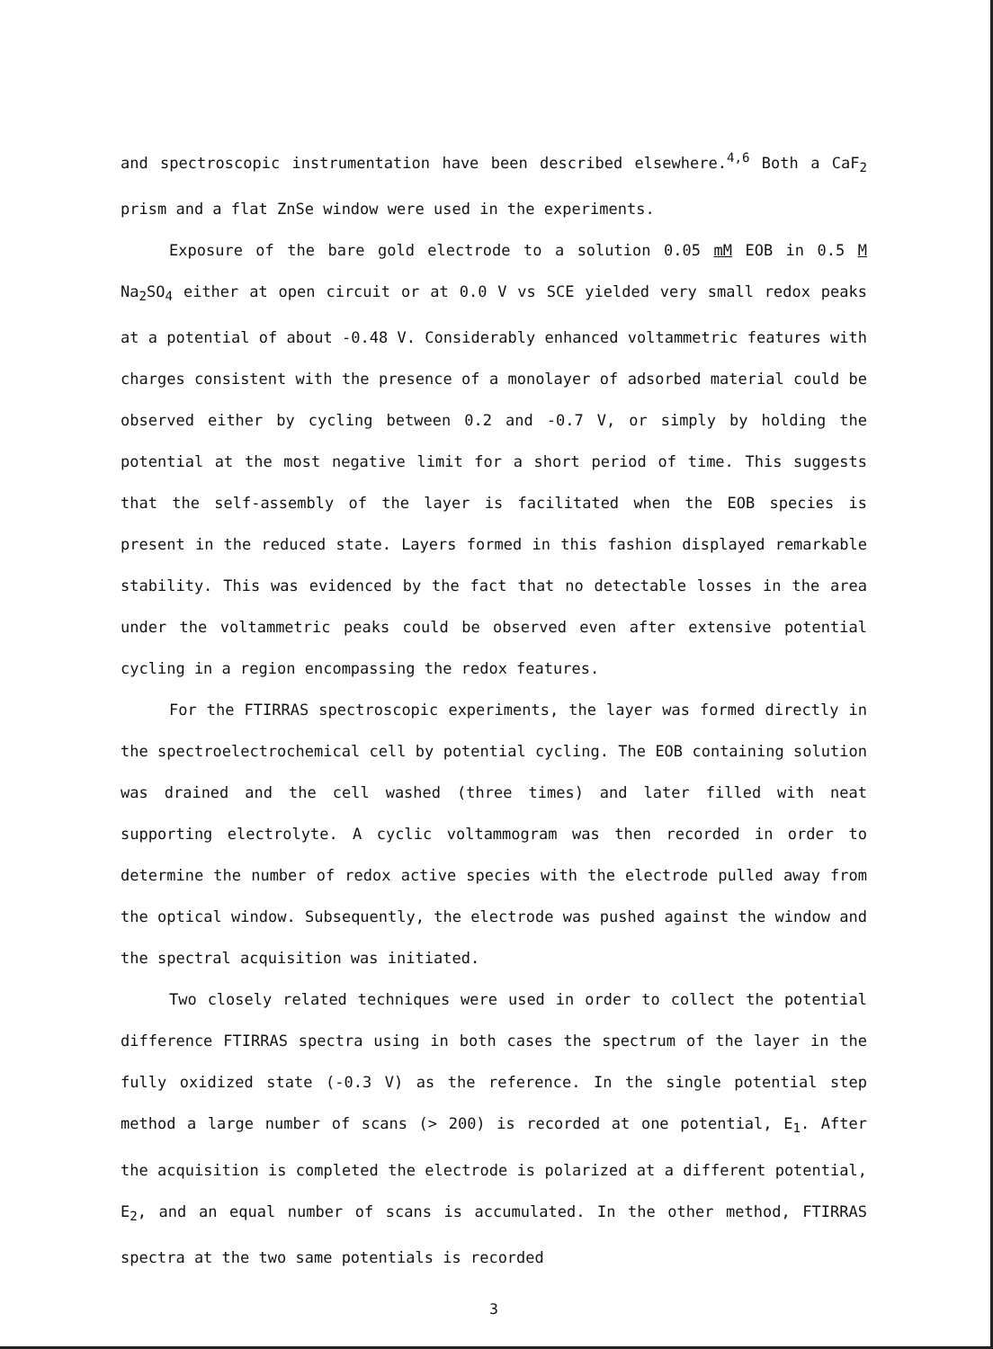and spectroscopic instrumentation have been described elsewhere.<sup>4,6</sup> Both a CaF<sub>2</sub> prism and a flat ZnSe window were used in the experiments.
Exposure of the bare gold electrode to a solution 0.05 mM EOB in 0.5 M Na<sub>2</sub>SO<sub>4</sub> either at open circuit or at 0.0 V vs SCE yielded very small redox peaks at a potential of about -0.48 V. Considerably enhanced voltammetric features with charges consistent with the presence of a monolayer of adsorbed material could be observed either by cycling between 0.2 and -0.7 V, or simply by holding the potential at the most negative limit for a short period of time. This suggests that the self-assembly of the layer is facilitated when the EOB species is present in the reduced state. Layers formed in this fashion displayed remarkable stability. This was evidenced by the fact that no detectable losses in the area under the voltammetric peaks could be observed even after extensive potential cycling in a region encompassing the redox features.
For the FTIRRAS spectroscopic experiments, the layer was formed directly in the spectroelectrochemical cell by potential cycling. The EOB containing solution was drained and the cell washed (three times) and later filled with neat supporting electrolyte. A cyclic voltammogram was then recorded in order to determine the number of redox active species with the electrode pulled away from the optical window. Subsequently, the electrode was pushed against the window and the spectral acquisition was initiated.
Two closely related techniques were used in order to collect the potential difference FTIRRAS spectra using in both cases the spectrum of the layer in the fully oxidized state (-0.3 V) as the reference. In the single potential step method a large number of scans (> 200) is recorded at one potential, E<sub>1</sub>. After the acquisition is completed the electrode is polarized at a different potential, E<sub>2</sub>, and an equal number of scans is accumulated. In the other method, FTIRRAS spectra at the two same potentials is recorded
3